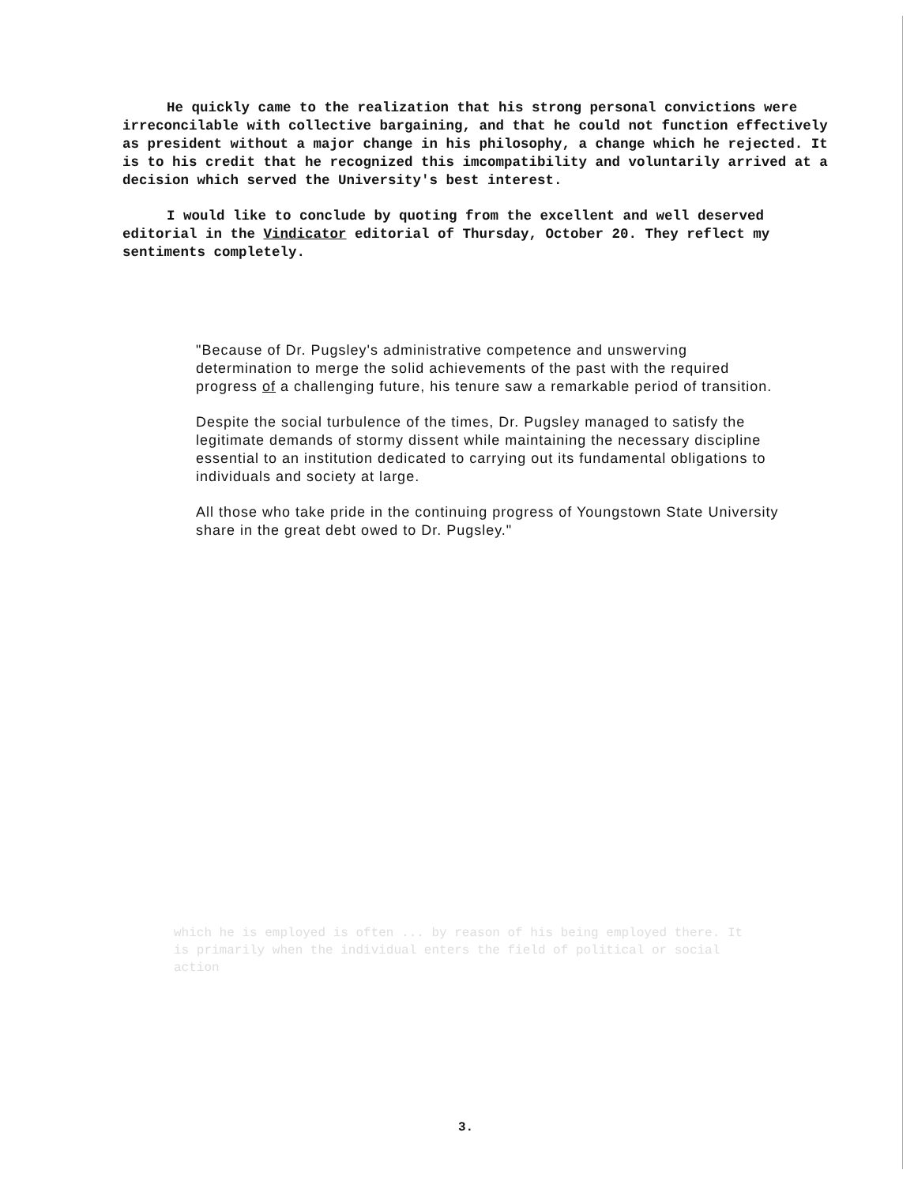He quickly came to the realization that his strong personal convictions were irreconcilable with collective bargaining, and that he could not function effectively as president without a major change in his philosophy, a change which he rejected. It is to his credit that he recognized this imcompatibility and voluntarily arrived at a decision which served the University's best interest.
I would like to conclude by quoting from the excellent and well deserved editorial in the Vindicator editorial of Thursday, October 20. They reflect my sentiments completely.
"Because of Dr. Pugsley's administrative competence and unswerving determination to merge the solid achievements of the past with the required progress of a challenging future, his tenure saw a remarkable period of transition.
Despite the social turbulence of the times, Dr. Pugsley managed to satisfy the legitimate demands of stormy dissent while maintaining the necessary discipline essential to an institution dedicated to carrying out its fundamental obligations to individuals and society at large.
All those who take pride in the continuing progress of Youngstown State University share in the great debt owed to Dr. Pugsley."
which he is employed is often ... by reason of his being employed there. It is primarily when the individual enters the field of political or social action
3.